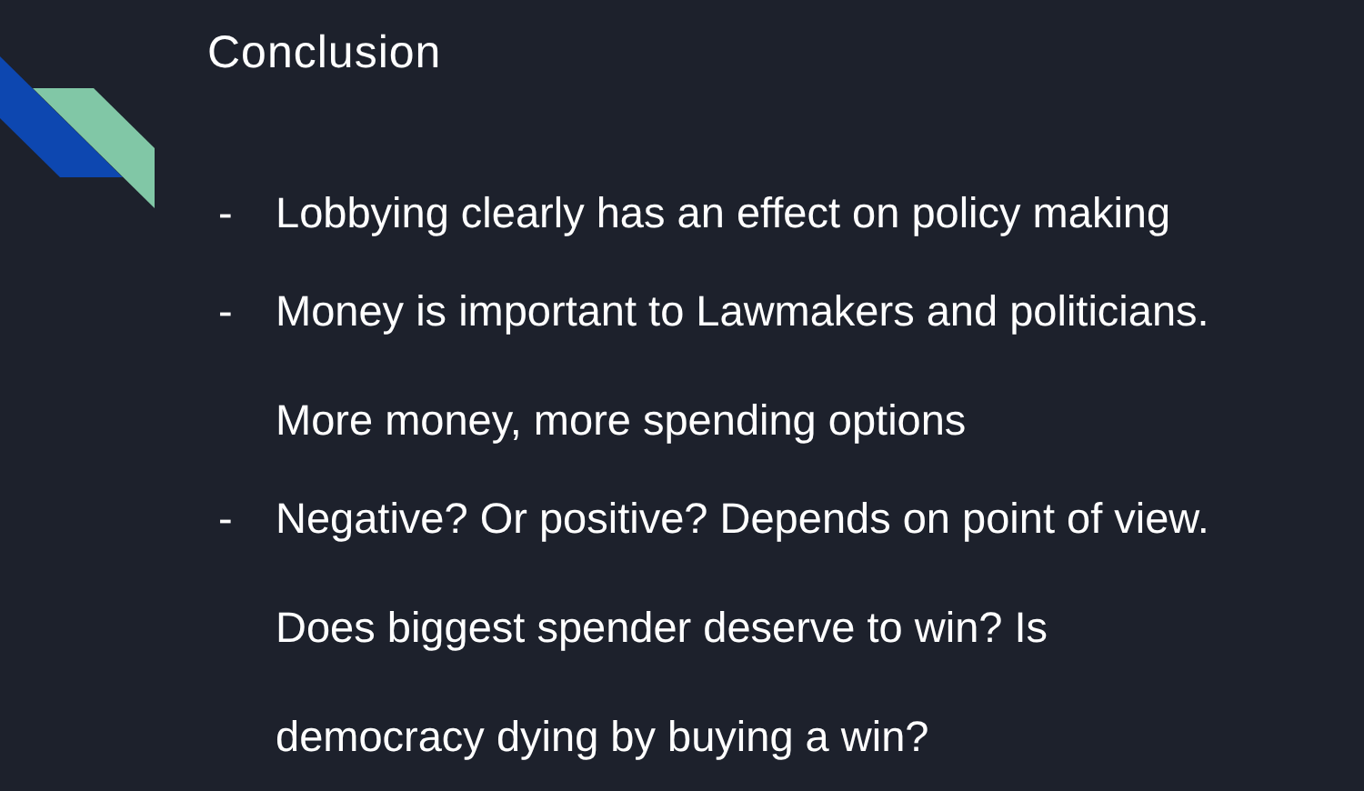Conclusion
- Lobbying clearly has an effect on policy making
- Money is important to Lawmakers and politicians. More money, more spending options
- Negative? Or positive? Depends on point of view. Does biggest spender deserve to win? Is democracy dying by buying a win?